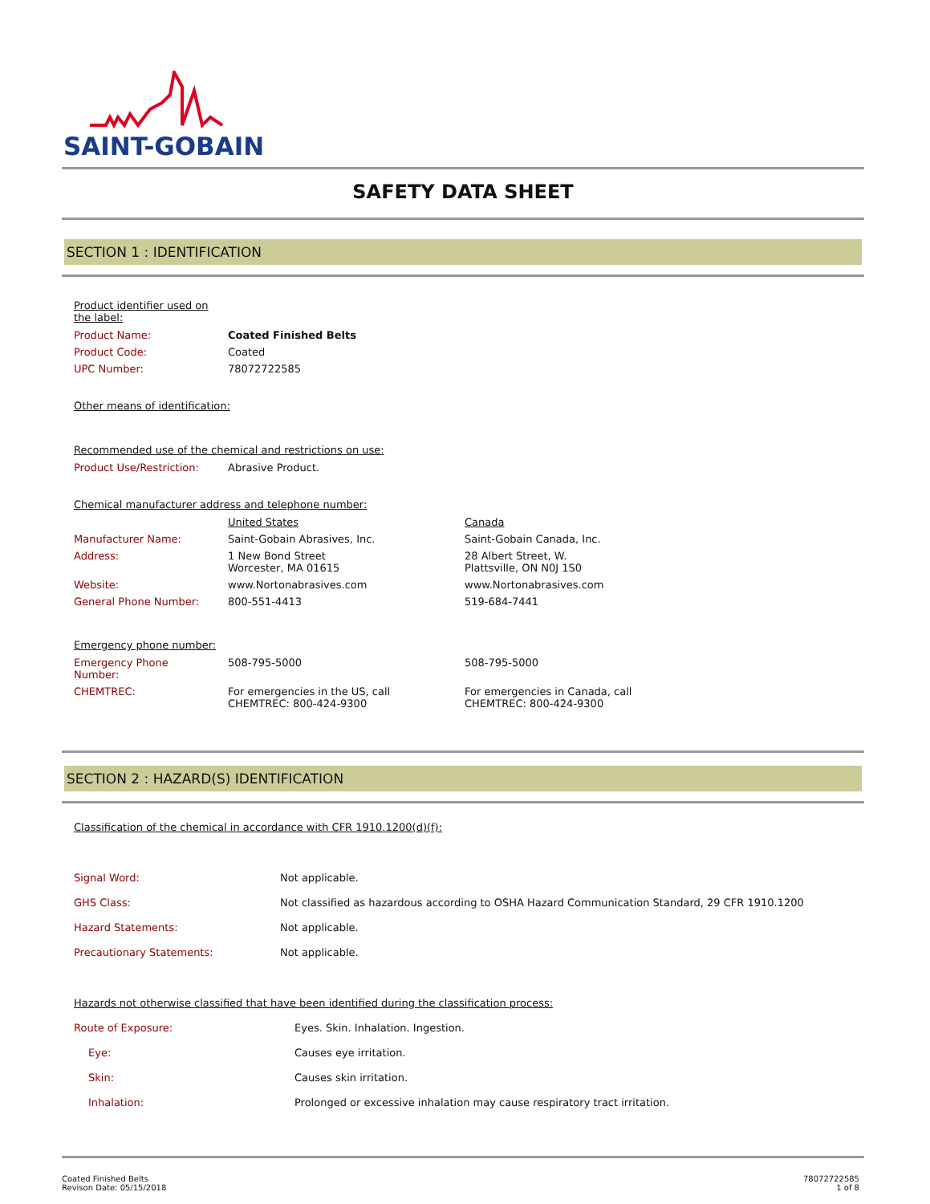SAINT-GOBAIN
SAFETY DATA SHEET
SECTION 1 : IDENTIFICATION
Product identifier used on
the label:
| Product Name: | Coated Finished Belts |
| Product Code: | Coated |
| UPC Number: | 78072722585 |
Other means of identification:
Recommended use of the chemical and restrictions on use:
| Product Use/Restriction: | Abrasive Product. |
Chemical manufacturer address and telephone number:
| | United States | Canada |
| Manufacturer Name: | Saint-Gobain Abrasives, Inc. | Saint-Gobain Canada, Inc. |
| Address: | 1 New Bond Street Worcester, MA 01615 | 28 Albert Street, W. Plattsville, ON N0J 1S0 |
| Website: | www.Nortonabrasives.com | www.Nortonabrasives.com |
| General Phone Number: | 800-551-4413 | 519-684-7441 |
Emergency phone number:
| Emergency Phone Number: | 508-795-5000 | 508-795-5000 |
| CHEMTREC: | For emergencies in the US, call CHEMTREC: 800-424-9300 | For emergencies in Canada, call CHEMTREC: 800-424-9300 |
SECTION 2 : HAZARD(S) IDENTIFICATION
Classification of the chemical in accordance with CFR 1910.1200(d)(f):
| Signal Word: | Not applicable. |
| GHS Class: | Not classified as hazardous according to OSHA Hazard Communication Standard, 29 CFR 1910.1200 |
| Hazard Statements: | Not applicable. |
| Precautionary Statements: | Not applicable. |
Hazards not otherwise classified that have been identified during the classification process:
| Route of Exposure: | Eyes. Skin. Inhalation. Ingestion. |
| Eye: | Causes eye irritation. |
| Skin: | Causes skin irritation. |
| Inhalation: | Prolonged or excessive inhalation may cause respiratory tract irritation. |
Coated Finished Belts
Revison Date: 05/15/2018
78072722585
1 of 8